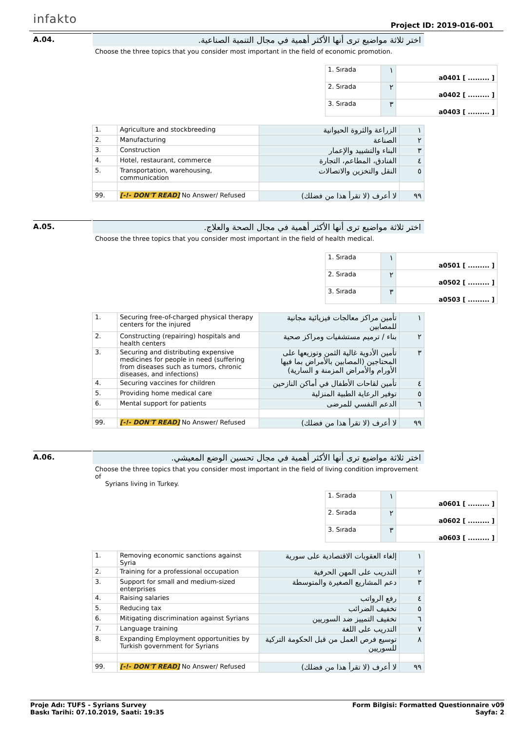infakto Project ID: 2019-016-001
A.04.
اختر ثلاثة مواضيع ترى أنها الأكثر أهمية في مجال التنمية الصناعية.
Choose the three topics that you consider most important in the field of economic promotion.
| 1. Sırada | ١ | a0401 [ ......... ] |
| 2. Sırada | ٢ | a0402 [ ......... ] |
| 3. Sırada | ٣ | a0403 [ ......... ] |
| 1. | Agriculture and stockbreeding | الزراعة والثروة الحيوانية | ١ |
| 2. | Manufacturing | الصناعة | ٢ |
| 3. | Construction | البناء والتشييد والإعمار | ٣ |
| 4. | Hotel, restaurant, commerce | الفنادق، المطاعم، التجارة | ٤ |
| 5. | Transportation, warehousing, communication | النقل والتخزين والاتصالات | ٥ |
| 99. | [-!- DON'T READ] No Answer/ Refused | لا أعرف (لا تقرأ هذا من فضلك) | ٩٩ |
A.05.
اختر ثلاثة مواضيع ترى أنها الأكثر أهمية في مجال الصحة والعلاج.
Choose the three topics that you consider most important in the field of health medical.
| 1. Sırada | ١ | a0501 [ ......... ] |
| 2. Sırada | ٢ | a0502 [ ......... ] |
| 3. Sırada | ٣ | a0503 [ ......... ] |
| 1. | Securing free-of-charged physical therapy centers for the injured | تأمين مراكز معالجات فيزيائية مجانية للمصابين | ١ |
| 2. | Constructing (repairing) hospitals and health centers | بناء / ترميم مستشفيات ومراكز صحية | ٢ |
| 3. | Securing and distributing expensive medicines for people in need (suffering from diseases such as tumors, chronic diseases, and infections) | تأمين الأدوية غالية الثمن وتوزيعها على المحتاجين (المصابين بالأمراض بما فيها الأورام والأمراض المزمنة و السارية) | ٣ |
| 4. | Securing vaccines for children | تأمين لقاحات الأطفال في أماكن النازحين | ٤ |
| 5. | Providing home medical care | توفير الرعاية الطبية المنزلية | ٥ |
| 6. | Mental support for patients | الدعم النفسي للمرضى | ٦ |
| 99. | [-!- DON'T READ] No Answer/ Refused | لا أعرف (لا تقرأ هذا من فضلك) | ٩٩ |
A.06.
اختر ثلاثة مواضيع ترى أنها الأكثر أهمية في مجال تحسين الوضع المعيشي.
Choose the three topics that you consider most important in the field of living condition improvement of
Syrians living in Turkey.
| 1. Sırada | ١ | a0601 [ ......... ] |
| 2. Sırada | ٢ | a0602 [ ......... ] |
| 3. Sırada | ٣ | a0603 [ ......... ] |
| 1. | Removing economic sanctions against Syria | إلغاء العقوبات الاقتصادية على سورية | ١ |
| 2. | Training for a professional occupation | التدريب على المهن الحرفية | ٢ |
| 3. | Support for small and medium-sized enterprises | دعم المشاريع الصغيرة والمتوسطة | ٣ |
| 4. | Raising salaries | رفع الرواتب | ٤ |
| 5. | Reducing tax | تخفيف الضرائب | ٥ |
| 6. | Mitigating discrimination against Syrians | تخفيف التمييز ضد السوريين | ٦ |
| 7. | Language training | التدريب على اللغة | ٧ |
| 8. | Expanding Employment opportunities by Turkish government for Syrians | توسيع فرص العمل من قبل الحكومة التركية للسوريين | ٨ |
| 99. | [-!- DON'T READ] No Answer/ Refused | لا أعرف (لا تقرأ هذا من فضلك) | ٩٩ |
Proje Adı: TUFS - Syrians Survey
Baskı Tarihi: 07.10.2019, Saati: 19:35
Form Bilgisi: Formatted Questionnaire v09
Sayfa: 2